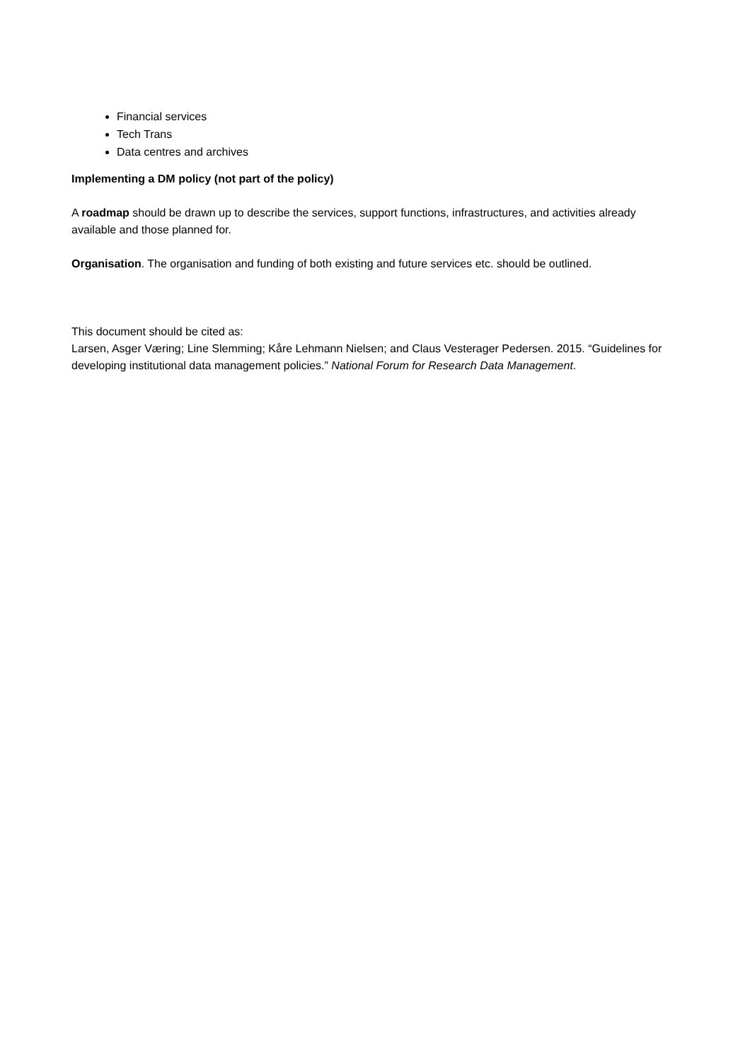Financial services
Tech Trans
Data centres and archives
Implementing a DM policy (not part of the policy)
A roadmap should be drawn up to describe the services, support functions, infrastructures, and activities already available and those planned for.
Organisation. The organisation and funding of both existing and future services etc. should be outlined.
This document should be cited as:
Larsen, Asger Væring; Line Slemming; Kåre Lehmann Nielsen; and Claus Vesterager Pedersen. 2015. “Guidelines for developing institutional data management policies.” National Forum for Research Data Management.